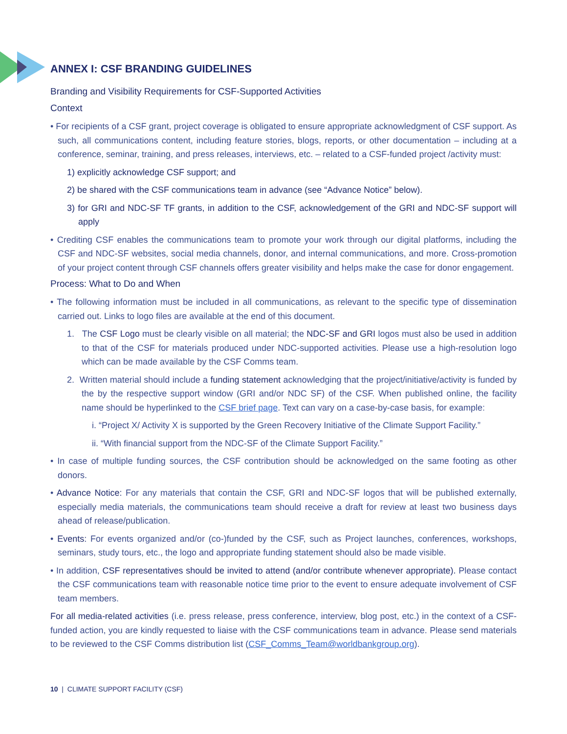ANNEX I: CSF BRANDING GUIDELINES
Branding and Visibility Requirements for CSF-Supported Activities
Context
• For recipients of a CSF grant, project coverage is obligated to ensure appropriate acknowledgment of CSF support. As such, all communications content, including feature stories, blogs, reports, or other documentation – including at a conference, seminar, training, and press releases, interviews, etc. – related to a CSF-funded project /activity must:
1) explicitly acknowledge CSF support; and
2) be shared with the CSF communications team in advance (see “Advance Notice” below).
3) for GRI and NDC-SF TF grants, in addition to the CSF, acknowledgement of the GRI and NDC-SF support will apply
• Crediting CSF enables the communications team to promote your work through our digital platforms, including the CSF and NDC-SF websites, social media channels, donor, and internal communications, and more. Cross-promotion of your project content through CSF channels offers greater visibility and helps make the case for donor engagement.
Process: What to Do and When
• The following information must be included in all communications, as relevant to the specific type of dissemination carried out. Links to logo files are available at the end of this document.
1. The CSF Logo must be clearly visible on all material; the NDC-SF and GRI logos must also be used in addition to that of the CSF for materials produced under NDC-supported activities. Please use a high-resolution logo which can be made available by the CSF Comms team.
2. Written material should include a funding statement acknowledging that the project/initiative/activity is funded by the by the respective support window (GRI and/or NDC SF) of the CSF. When published online, the facility name should be hyperlinked to the CSF brief page. Text can vary on a case-by-case basis, for example:
i. “Project X/ Activity X is supported by the Green Recovery Initiative of the Climate Support Facility.”
ii. “With financial support from the NDC-SF of the Climate Support Facility.”
• In case of multiple funding sources, the CSF contribution should be acknowledged on the same footing as other donors.
• Advance Notice: For any materials that contain the CSF, GRI and NDC-SF logos that will be published externally, especially media materials, the communications team should receive a draft for review at least two business days ahead of release/publication.
• Events: For events organized and/or (co-)funded by the CSF, such as Project launches, conferences, workshops, seminars, study tours, etc., the logo and appropriate funding statement should also be made visible.
• In addition, CSF representatives should be invited to attend (and/or contribute whenever appropriate). Please contact the CSF communications team with reasonable notice time prior to the event to ensure adequate involvement of CSF team members.
For all media-related activities (i.e. press release, press conference, interview, blog post, etc.) in the context of a CSF-funded action, you are kindly requested to liaise with the CSF communications team in advance. Please send materials to be reviewed to the CSF Comms distribution list (CSF_Comms_Team@worldbankgroup.org).
10 | CLIMATE SUPPORT FACILITY (CSF)